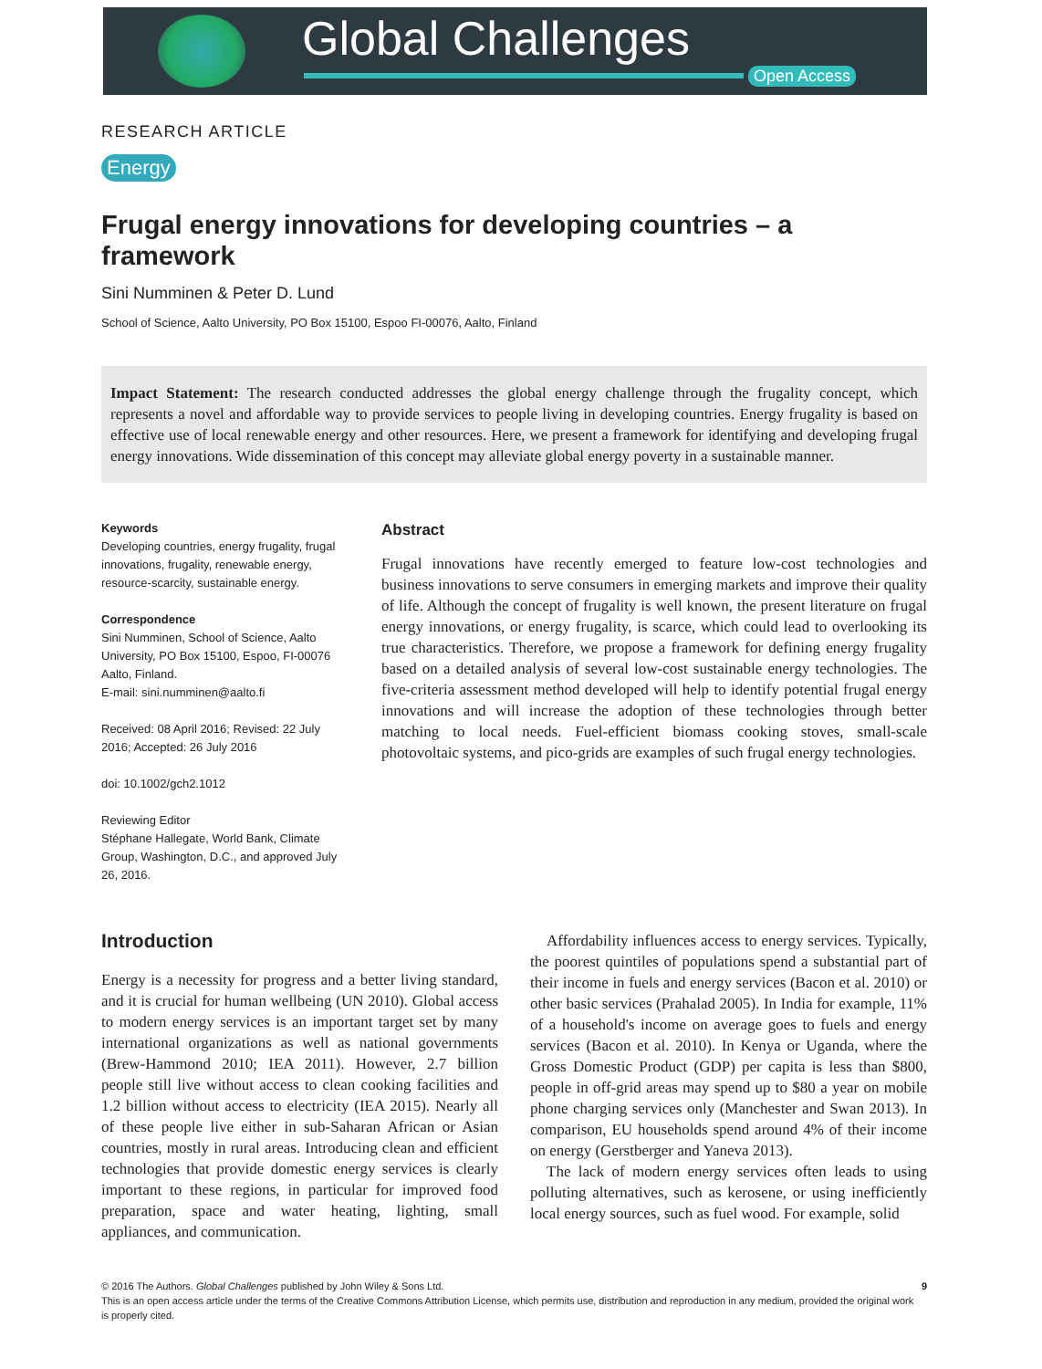Global Challenges
Open Access
RESEARCH ARTICLE
Energy
Frugal energy innovations for developing countries – a framework
Sini Numminen & Peter D. Lund
School of Science, Aalto University, PO Box 15100, Espoo FI-00076, Aalto, Finland
Impact Statement: The research conducted addresses the global energy challenge through the frugality concept, which represents a novel and affordable way to provide services to people living in developing countries. Energy frugality is based on effective use of local renewable energy and other resources. Here, we present a framework for identifying and developing frugal energy innovations. Wide dissemination of this concept may alleviate global energy poverty in a sustainable manner.
Keywords
Developing countries, energy frugality, frugal innovations, frugality, renewable energy, resource-scarcity, sustainable energy.
Correspondence
Sini Numminen, School of Science, Aalto University, PO Box 15100, Espoo, FI-00076 Aalto, Finland.
E-mail: sini.numminen@aalto.fi
Received: 08 April 2016; Revised: 22 July 2016; Accepted: 26 July 2016
doi: 10.1002/gch2.1012
Reviewing Editor
Stéphane Hallegate, World Bank, Climate Group, Washington, D.C., and approved July 26, 2016.
Abstract
Frugal innovations have recently emerged to feature low-cost technologies and business innovations to serve consumers in emerging markets and improve their quality of life. Although the concept of frugality is well known, the present literature on frugal energy innovations, or energy frugality, is scarce, which could lead to overlooking its true characteristics. Therefore, we propose a framework for defining energy frugality based on a detailed analysis of several low-cost sustainable energy technologies. The five-criteria assessment method developed will help to identify potential frugal energy innovations and will increase the adoption of these technologies through better matching to local needs. Fuel-efficient biomass cooking stoves, small-scale photovoltaic systems, and pico-grids are examples of such frugal energy technologies.
Introduction
Energy is a necessity for progress and a better living standard, and it is crucial for human wellbeing (UN 2010). Global access to modern energy services is an important target set by many international organizations as well as national governments (Brew-Hammond 2010; IEA 2011). However, 2.7 billion people still live without access to clean cooking facilities and 1.2 billion without access to electricity (IEA 2015). Nearly all of these people live either in sub-Saharan African or Asian countries, mostly in rural areas. Introducing clean and efficient technologies that provide domestic energy services is clearly important to these regions, in particular for improved food preparation, space and water heating, lighting, small appliances, and communication.
Affordability influences access to energy services. Typically, the poorest quintiles of populations spend a substantial part of their income in fuels and energy services (Bacon et al. 2010) or other basic services (Prahalad 2005). In India for example, 11% of a household's income on average goes to fuels and energy services (Bacon et al. 2010). In Kenya or Uganda, where the Gross Domestic Product (GDP) per capita is less than $800, people in off-grid areas may spend up to $80 a year on mobile phone charging services only (Manchester and Swan 2013). In comparison, EU households spend around 4% of their income on energy (Gerstberger and Yaneva 2013).
The lack of modern energy services often leads to using polluting alternatives, such as kerosene, or using inefficiently local energy sources, such as fuel wood. For example, solid
© 2016 The Authors. Global Challenges published by John Wiley & Sons Ltd.
This is an open access article under the terms of the Creative Commons Attribution License, which permits use, distribution and reproduction in any medium, provided the original work is properly cited.
9